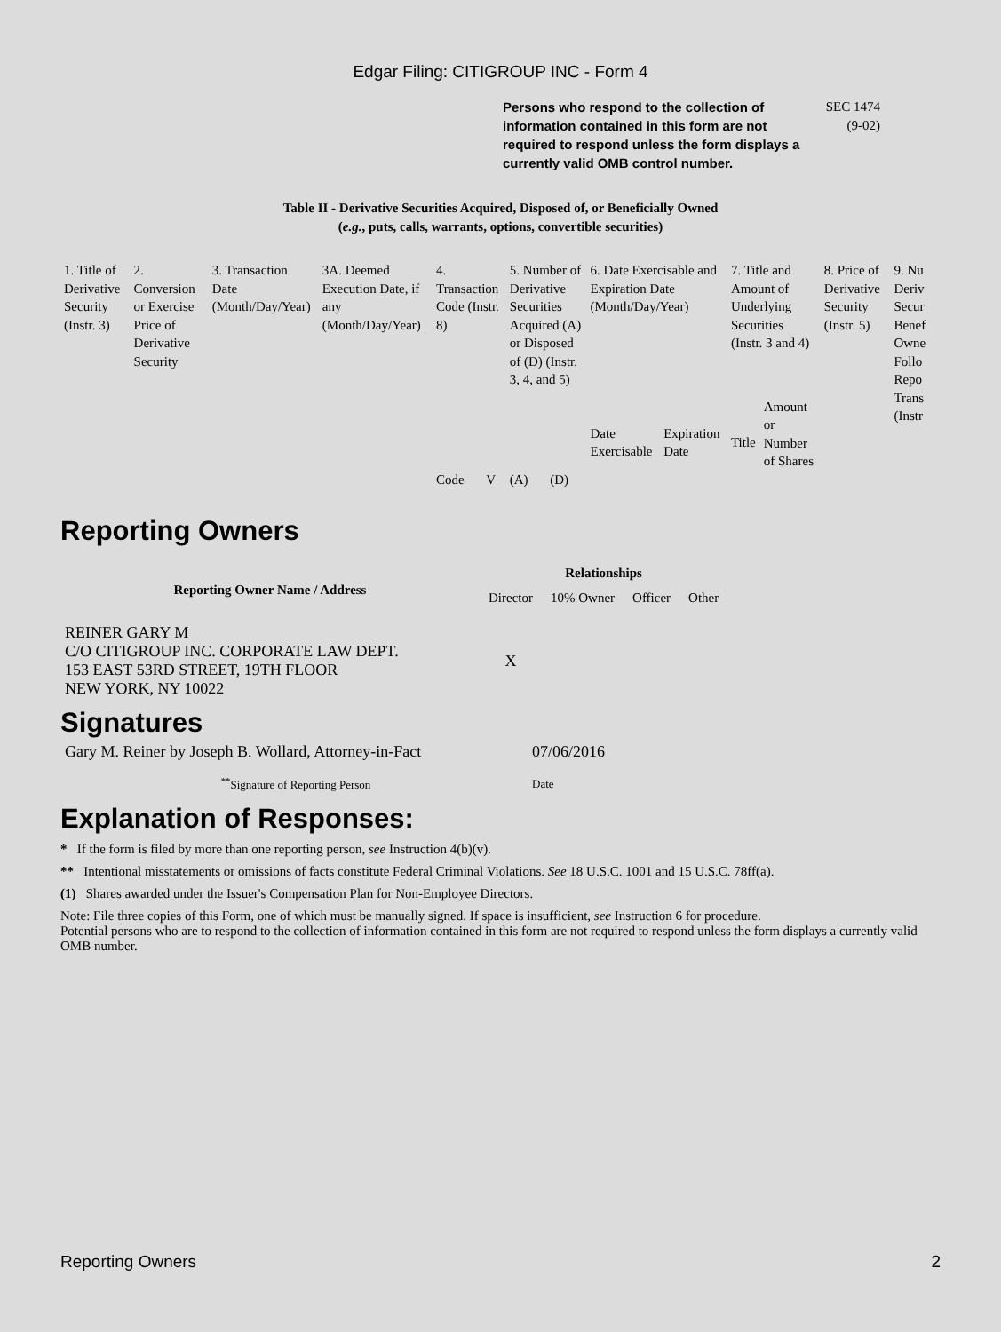Edgar Filing: CITIGROUP INC - Form 4
Persons who respond to the collection of information contained in this form are not required to respond unless the form displays a currently valid OMB control number.
SEC 1474
(9-02)
Table II - Derivative Securities Acquired, Disposed of, or Beneficially Owned
(e.g., puts, calls, warrants, options, convertible securities)
| 1. Title of Derivative Security (Instr. 3) | 2. Conversion or Exercise Price of Derivative Security | 3. Transaction Date (Month/Day/Year) | 3A. Deemed Execution Date, if any (Month/Day/Year) | 4. Transaction Code (Instr. 8) | | 5. Number of Derivative Securities Acquired (A) or Disposed of (D) (Instr. 3, 4, and 5) | | 6. Date Exercisable and Expiration Date (Month/Day/Year) | | 7. Title and Amount of Underlying Securities (Instr. 3 and 4) | | 8. Price of Derivative Security (Instr. 5) | 9. Nu Deriv Secur Benef Owne Follo Repo Trans (Instr |
| | | | | | | | | Date Exercisable | Expiration Date | Title | Amount or Number of Shares | | |
| | | | | Code | V | (A) | (D) | | | | | | |
Reporting Owners
| Reporting Owner Name / Address | Relationships | | | |
| --- | --- | --- | --- | --- |
| | Director | 10% Owner | Officer | Other |
| REINER GARY M C/O CITIGROUP INC. CORPORATE LAW DEPT. 153 EAST 53RD STREET, 19TH FLOOR NEW YORK, NY 10022 | X | | | |
Signatures
| Gary M. Reiner by Joseph B. Wollard, Attorney-in-Fact | 07/06/2016 |
| <sup>**</sup> Signature of Reporting Person | Date |
Explanation of Responses:
* If the form is filed by more than one reporting person, see Instruction 4(b)(v).
** Intentional misstatements or omissions of facts constitute Federal Criminal Violations. See 18 U.S.C. 1001 and 15 U.S.C. 78ff(a).
(1) Shares awarded under the Issuer's Compensation Plan for Non-Employee Directors.
Note: File three copies of this Form, one of which must be manually signed. If space is insufficient, see Instruction 6 for procedure.
Potential persons who are to respond to the collection of information contained in this form are not required to respond unless the form displays a currently valid OMB number.
Reporting Owners 2